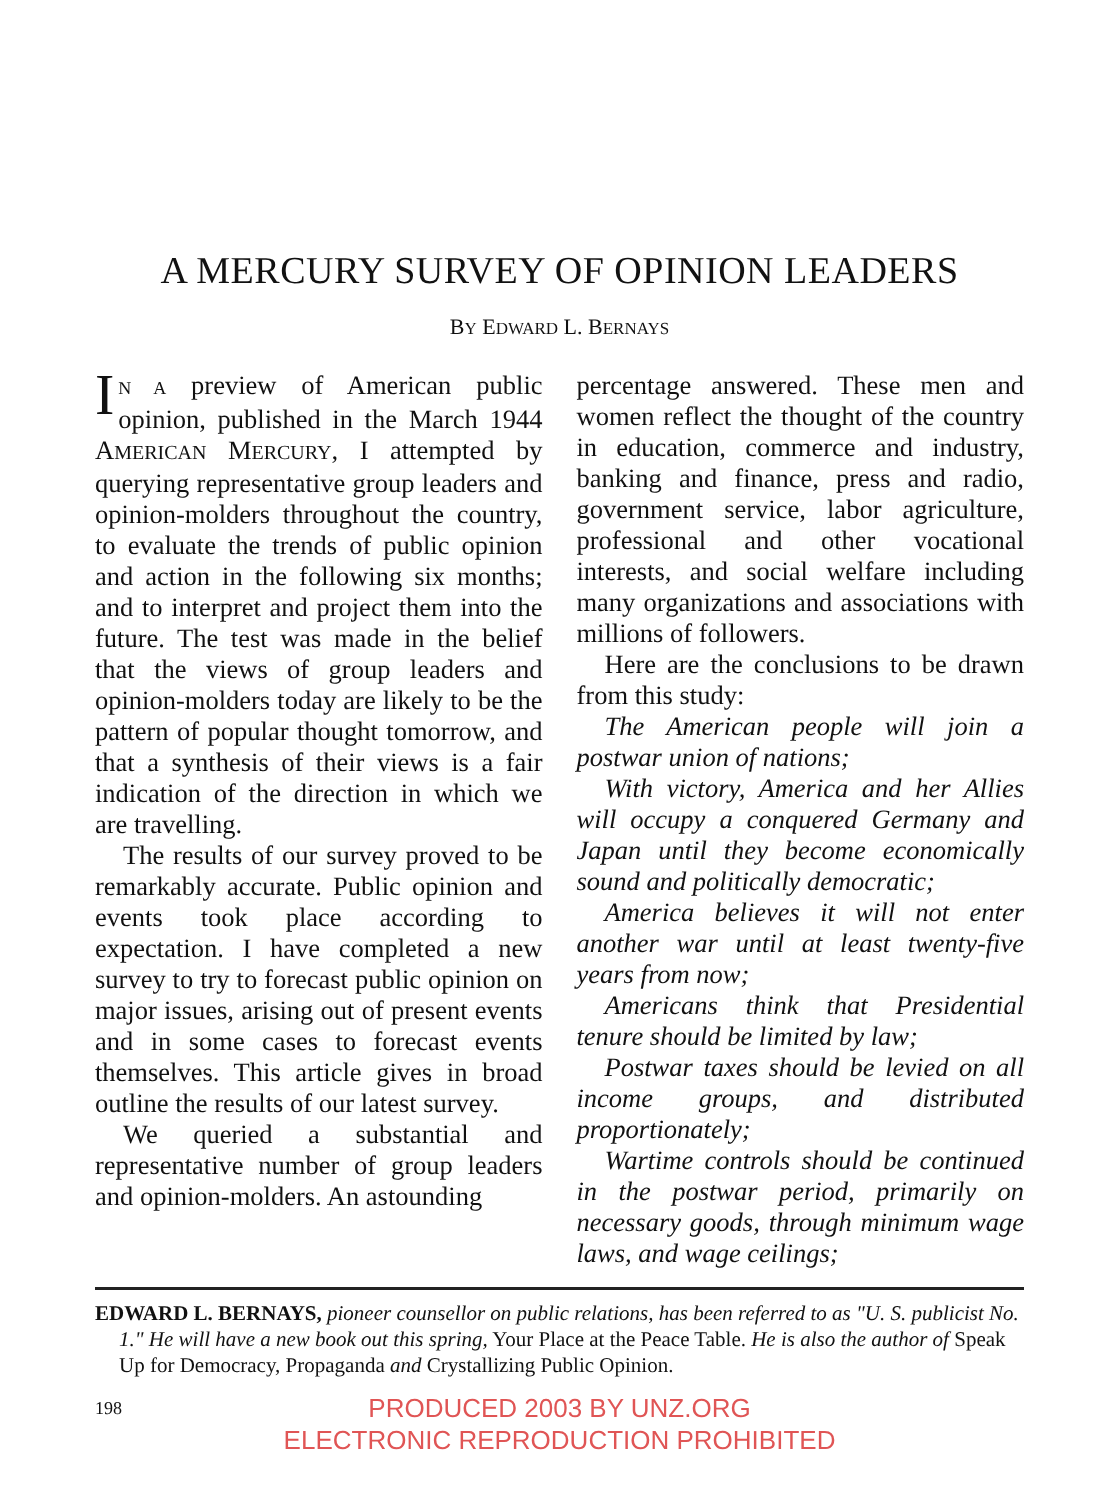A MERCURY SURVEY OF OPINION LEADERS
BY EDWARD L. BERNAYS
IN A preview of American public opinion, published in the March 1944 AMERICAN MERCURY, I attempted by querying representative group leaders and opinion-molders throughout the country, to evaluate the trends of public opinion and action in the following six months; and to interpret and project them into the future. The test was made in the belief that the views of group leaders and opinion-molders today are likely to be the pattern of popular thought tomorrow, and that a synthesis of their views is a fair indication of the direction in which we are travelling.
The results of our survey proved to be remarkably accurate. Public opinion and events took place according to expectation. I have completed a new survey to try to forecast public opinion on major issues, arising out of present events and in some cases to forecast events themselves. This article gives in broad outline the results of our latest survey.
We queried a substantial and representative number of group leaders and opinion-molders. An astounding
percentage answered. These men and women reflect the thought of the country in education, commerce and industry, banking and finance, press and radio, government service, labor agriculture, professional and other vocational interests, and social welfare including many organizations and associations with millions of followers.
Here are the conclusions to be drawn from this study:
The American people will join a postwar union of nations;
With victory, America and her Allies will occupy a conquered Germany and Japan until they become economically sound and politically democratic;
America believes it will not enter another war until at least twenty-five years from now;
Americans think that Presidential tenure should be limited by law;
Postwar taxes should be levied on all income groups, and distributed proportionately;
Wartime controls should be continued in the postwar period, primarily on necessary goods, through minimum wage laws, and wage ceilings;
EDWARD L. BERNAYS, pioneer counsellor on public relations, has been referred to as "U. S. publicist No. 1." He will have a new book out this spring, Your Place at the Peace Table. He is also the author of Speak Up for Democracy, Propaganda and Crystallizing Public Opinion.
198
PRODUCED 2003 BY UNZ.ORG
ELECTRONIC REPRODUCTION PROHIBITED